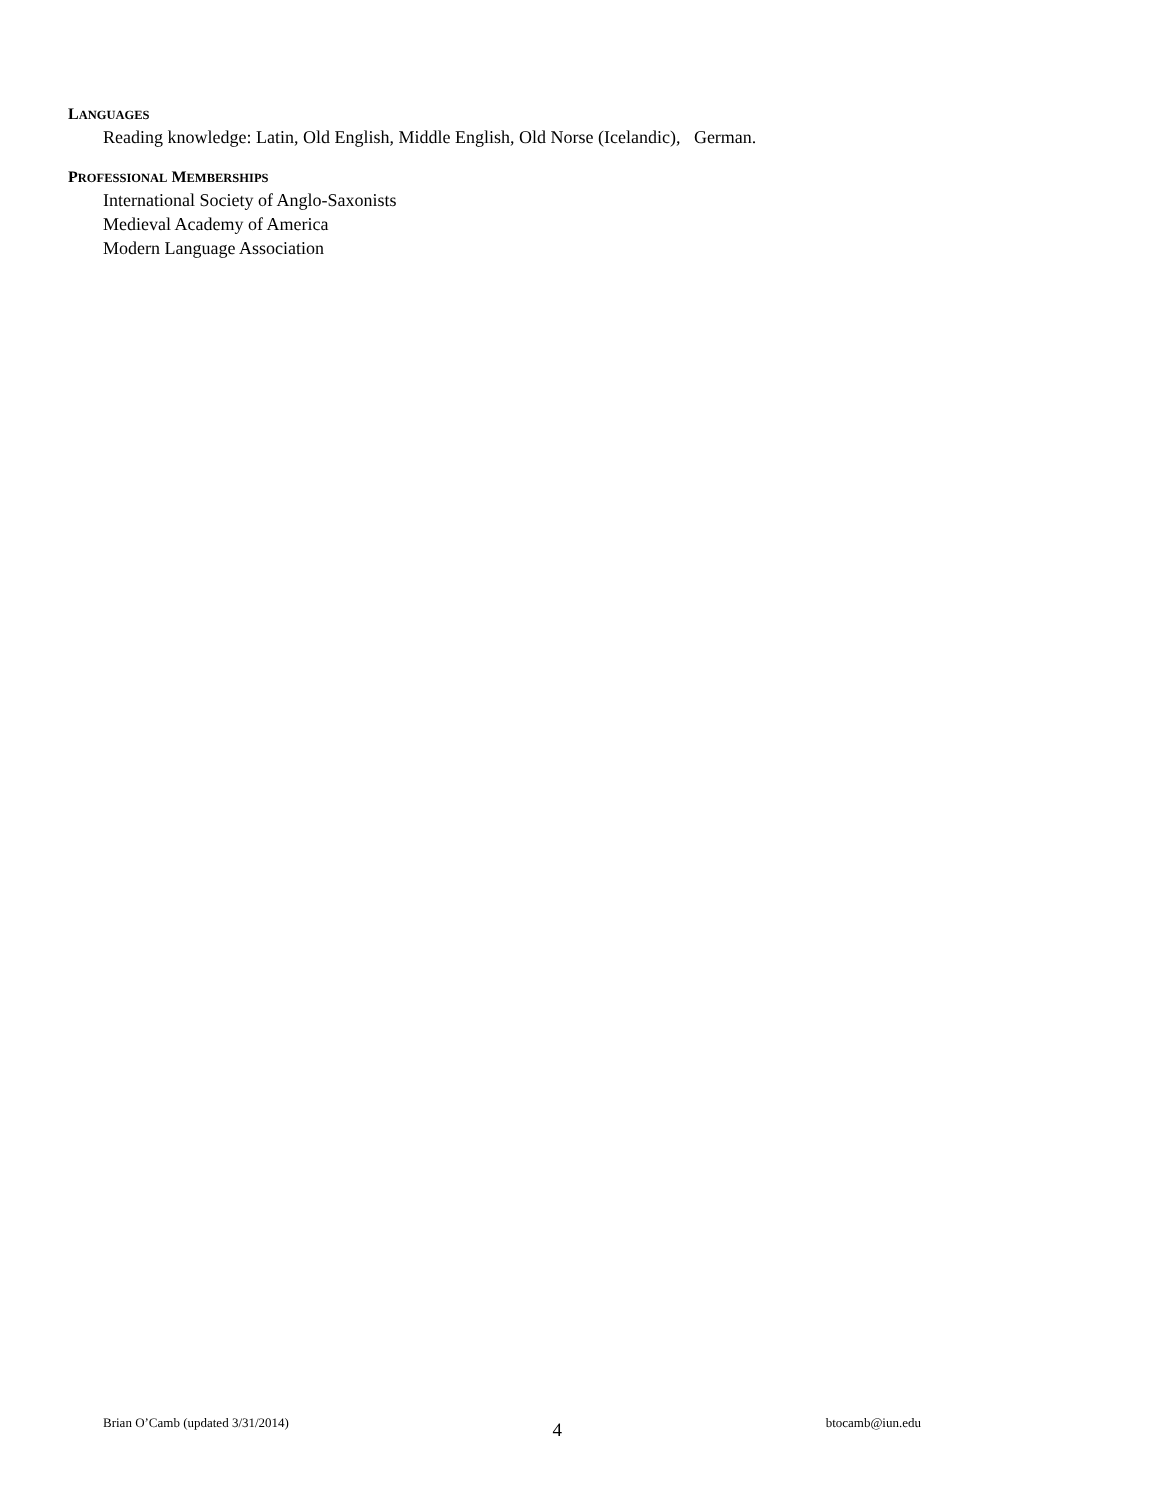LANGUAGES
Reading knowledge: Latin, Old English, Middle English, Old Norse (Icelandic), German.
PROFESSIONAL MEMBERSHIPS
International Society of Anglo-Saxonists
Medieval Academy of America
Modern Language Association
Brian O’Camb (updated 3/31/2014) 4 btocamb@iun.edu